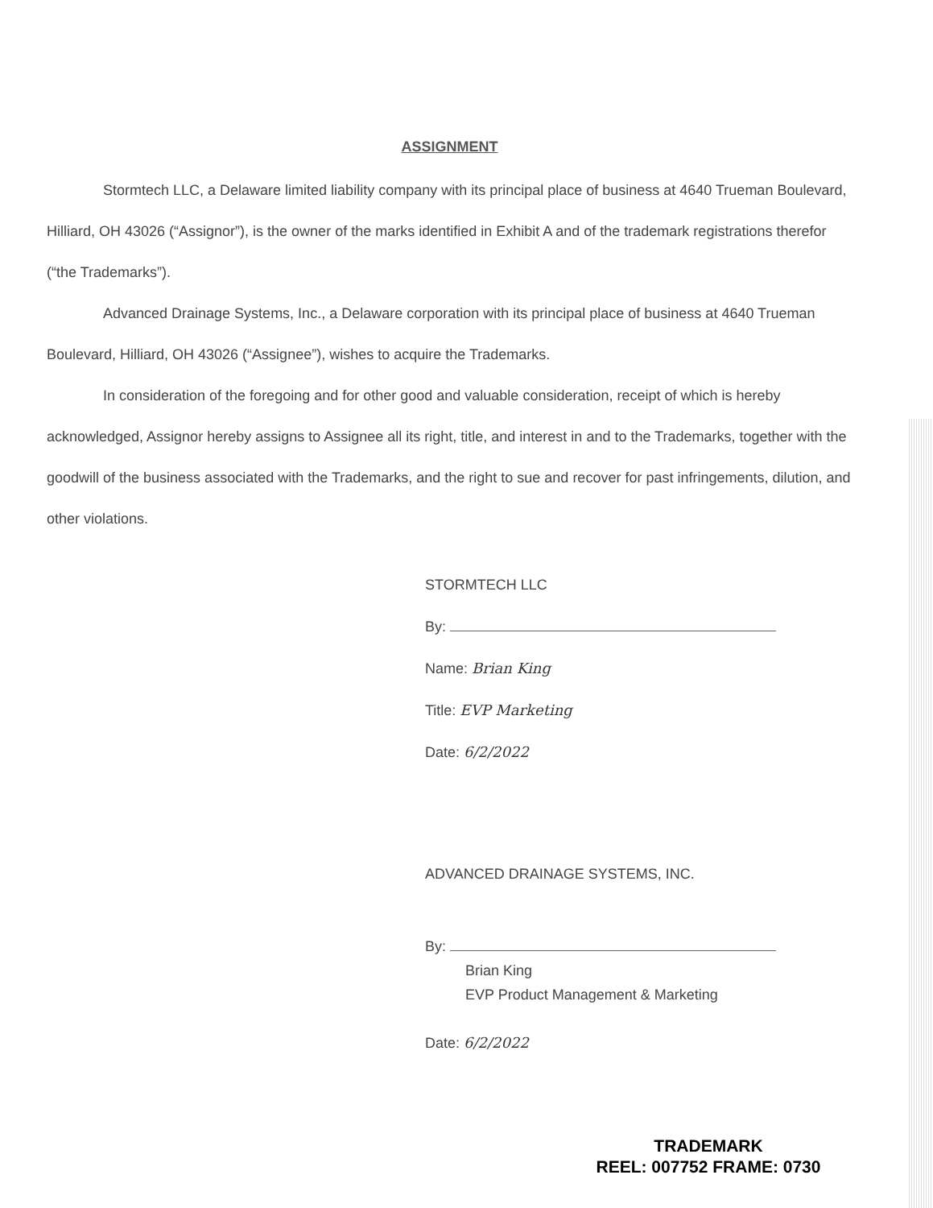ASSIGNMENT
Stormtech LLC, a Delaware limited liability company with its principal place of business at 4640 Trueman Boulevard, Hilliard, OH 43026 (“Assignor”), is the owner of the marks identified in Exhibit A and of the trademark registrations therefor (“the Trademarks”).
Advanced Drainage Systems, Inc., a Delaware corporation with its principal place of business at 4640 Trueman Boulevard, Hilliard, OH 43026 (“Assignee”), wishes to acquire the Trademarks.
In consideration of the foregoing and for other good and valuable consideration, receipt of which is hereby acknowledged, Assignor hereby assigns to Assignee all its right, title, and interest in and to the Trademarks, together with the goodwill of the business associated with the Trademarks, and the right to sue and recover for past infringements, dilution, and other violations.
STORMTECH LLC
By:
Name: Brian King
Title: EVP Marketing
Date: 6/2/2022
ADVANCED DRAINAGE SYSTEMS, INC.
By:
Brian King
EVP Product Management & Marketing
Date: 6/2/2022
TRADEMARK
REEL: 007752 FRAME: 0730